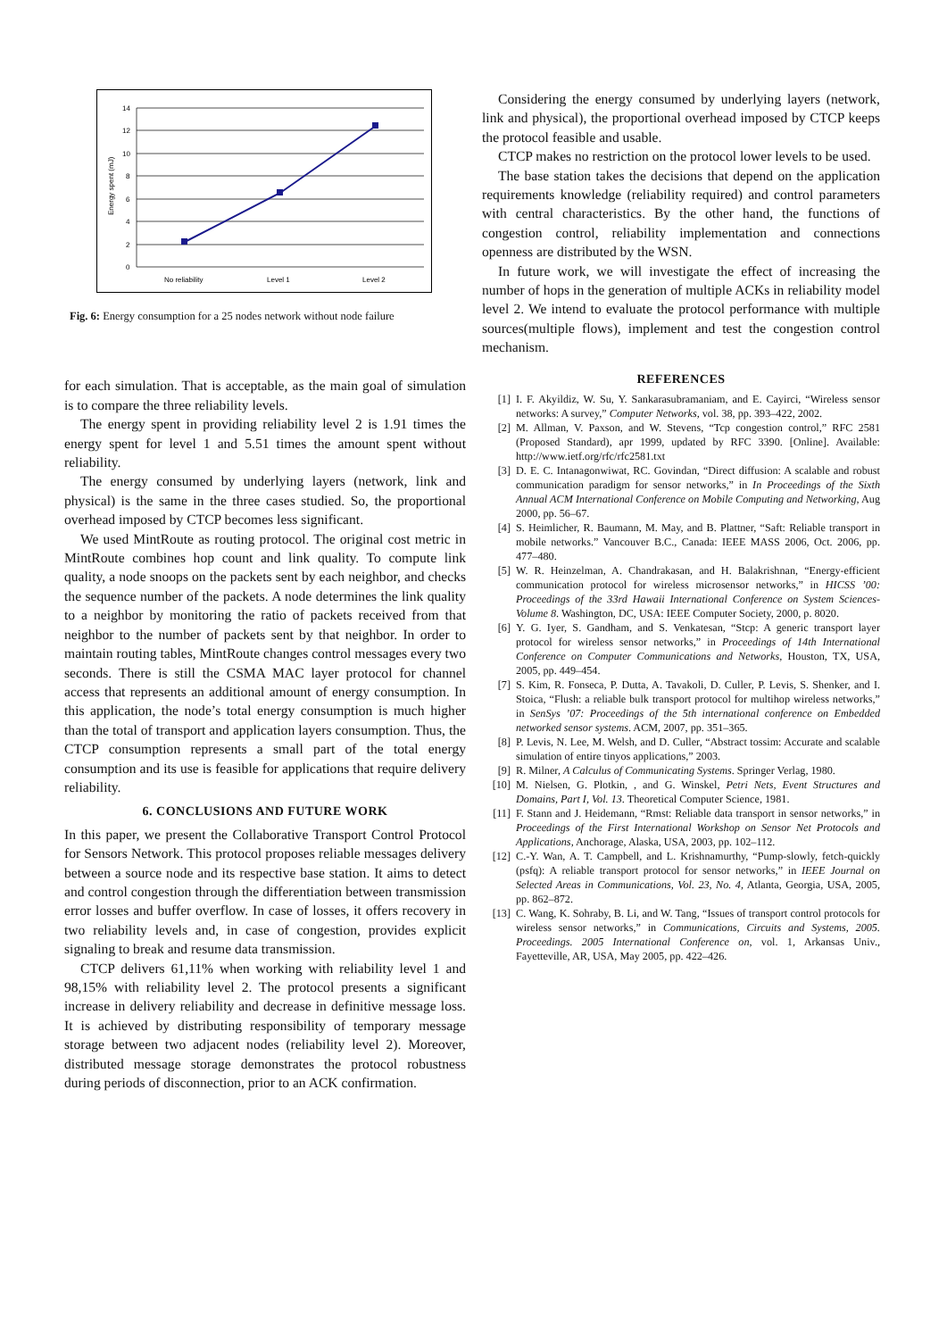14
12
10
8
6
4
2
0
No reliability
Level 1
Level 2
Energy spent (mJ)
Fig. 6: Energy consumption for a 25 nodes network without node failure
for each simulation. That is acceptable, as the main goal of simulation is to compare the three reliability levels.
The energy spent in providing reliability level 2 is 1.91 times the energy spent for level 1 and 5.51 times the amount spent without reliability.
The energy consumed by underlying layers (network, link and physical) is the same in the three cases studied. So, the proportional overhead imposed by CTCP becomes less significant.
We used MintRoute as routing protocol. The original cost metric in MintRoute combines hop count and link quality. To compute link quality, a node snoops on the packets sent by each neighbor, and checks the sequence number of the packets. A node determines the link quality to a neighbor by monitoring the ratio of packets received from that neighbor to the number of packets sent by that neighbor. In order to maintain routing tables, MintRoute changes control messages every two seconds. There is still the CSMA MAC layer protocol for channel access that represents an additional amount of energy consumption. In this application, the node’s total energy consumption is much higher than the total of transport and application layers consumption. Thus, the CTCP consumption represents a small part of the total energy consumption and its use is feasible for applications that require delivery reliability.
6. CONCLUSIONS AND FUTURE WORK
In this paper, we present the Collaborative Transport Control Protocol for Sensors Network. This protocol proposes reliable messages delivery between a source node and its respective base station. It aims to detect and control congestion through the differentiation between transmission error losses and buffer overflow. In case of losses, it offers recovery in two reliability levels and, in case of congestion, provides explicit signaling to break and resume data transmission.
CTCP delivers 61,11% when working with reliability level 1 and 98,15% with reliability level 2. The protocol presents a significant increase in delivery reliability and decrease in definitive message loss. It is achieved by distributing responsibility of temporary message storage between two adjacent nodes (reliability level 2). Moreover, distributed message storage demonstrates the protocol robustness during periods of disconnection, prior to an ACK confirmation.
Considering the energy consumed by underlying layers (network, link and physical), the proportional overhead imposed by CTCP keeps the protocol feasible and usable.
CTCP makes no restriction on the protocol lower levels to be used.
The base station takes the decisions that depend on the application requirements knowledge (reliability required) and control parameters with central characteristics. By the other hand, the functions of congestion control, reliability implementation and connections openness are distributed by the WSN.
In future work, we will investigate the effect of increasing the number of hops in the generation of multiple ACKs in reliability model level 2. We intend to evaluate the protocol performance with multiple sources(multiple flows), implement and test the congestion control mechanism.
REFERENCES
[1] I. F. Akyildiz, W. Su, Y. Sankarasubramaniam, and E. Cayirci, “Wireless sensor networks: A survey,” Computer Networks, vol. 38, pp. 393–422, 2002.
[2] M. Allman, V. Paxson, and W. Stevens, “Tcp congestion control,” RFC 2581 (Proposed Standard), apr 1999, updated by RFC 3390. [Online]. Available: http://www.ietf.org/rfc/rfc2581.txt
[3] D. E. C. Intanagonwiwat, RC. Govindan, “Direct diffusion: A scalable and robust communication paradigm for sensor networks,” in In Proceedings of the Sixth Annual ACM International Conference on Mobile Computing and Networking, Aug 2000, pp. 56–67.
[4] S. Heimlicher, R. Baumann, M. May, and B. Plattner, “Saft: Reliable transport in mobile networks.” Vancouver B.C., Canada: IEEE MASS 2006, Oct. 2006, pp. 477–480.
[5] W. R. Heinzelman, A. Chandrakasan, and H. Balakrishnan, “Energy-efficient communication protocol for wireless microsensor networks,” in HICSS ’00: Proceedings of the 33rd Hawaii International Conference on System Sciences-Volume 8. Washington, DC, USA: IEEE Computer Society, 2000, p. 8020.
[6] Y. G. Iyer, S. Gandham, and S. Venkatesan, “Stcp: A generic transport layer protocol for wireless sensor networks,” in Proceedings of 14th International Conference on Computer Communications and Networks, Houston, TX, USA, 2005, pp. 449–454.
[7] S. Kim, R. Fonseca, P. Dutta, A. Tavakoli, D. Culler, P. Levis, S. Shenker, and I. Stoica, “Flush: a reliable bulk transport protocol for multihop wireless networks,” in SenSys ’07: Proceedings of the 5th international conference on Embedded networked sensor systems. ACM, 2007, pp. 351–365.
[8] P. Levis, N. Lee, M. Welsh, and D. Culler, “Abstract tossim: Accurate and scalable simulation of entire tinyos applications,” 2003.
[9] R. Milner, A Calculus of Communicating Systems. Springer Verlag, 1980.
[10] M. Nielsen, G. Plotkin, , and G. Winskel, Petri Nets, Event Structures and Domains, Part I, Vol. 13. Theoretical Computer Science, 1981.
[11] F. Stann and J. Heidemann, “Rmst: Reliable data transport in sensor networks,” in Proceedings of the First International Workshop on Sensor Net Protocols and Applications, Anchorage, Alaska, USA, 2003, pp. 102–112.
[12] C.-Y. Wan, A. T. Campbell, and L. Krishnamurthy, “Pump-slowly, fetch-quickly (psfq): A reliable transport protocol for sensor networks,” in IEEE Journal on Selected Areas in Communications, Vol. 23, No. 4, Atlanta, Georgia, USA, 2005, pp. 862–872.
[13] C. Wang, K. Sohraby, B. Li, and W. Tang, “Issues of transport control protocols for wireless sensor networks,” in Communications, Circuits and Systems, 2005. Proceedings. 2005 International Conference on, vol. 1, Arkansas Univ., Fayetteville, AR, USA, May 2005, pp. 422–426.